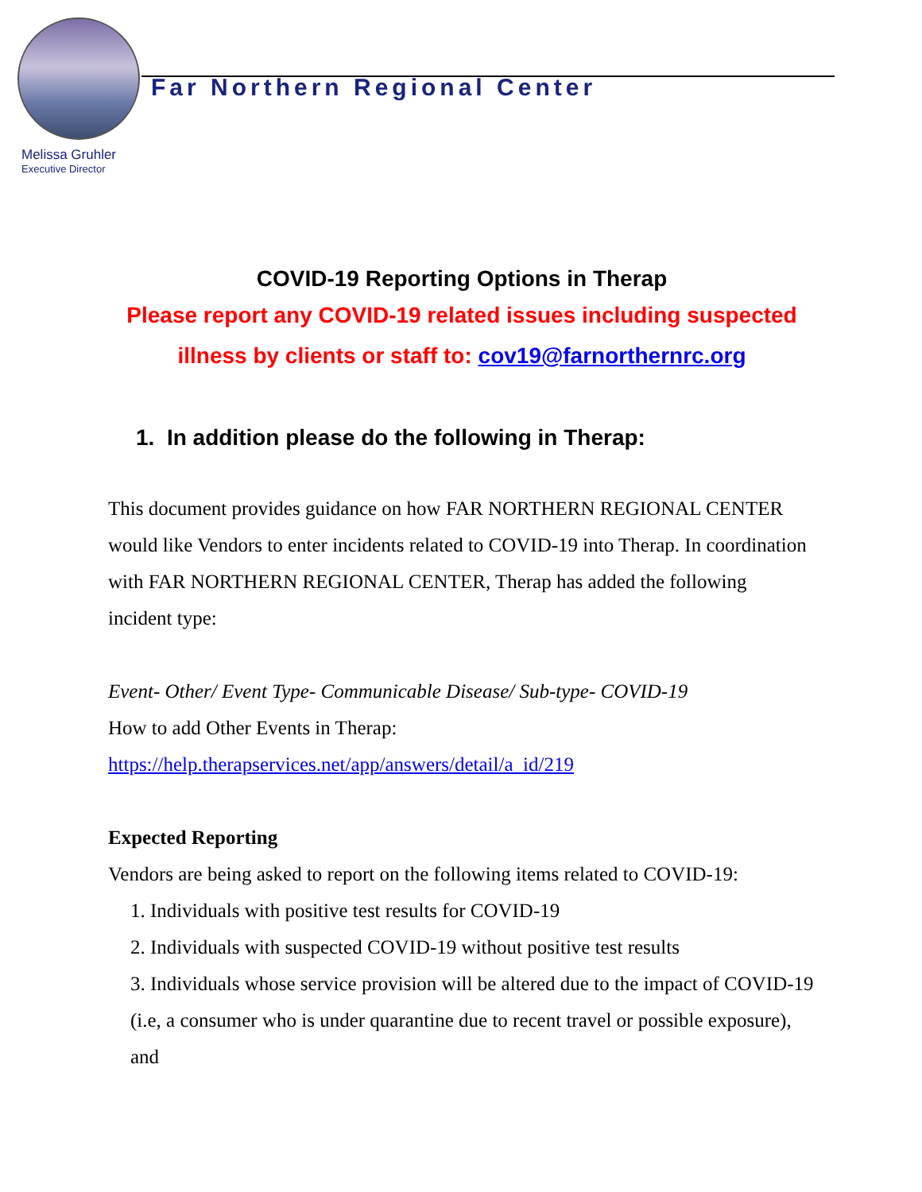Far Northern Regional Center
Melissa Gruhler
Executive Director
COVID-19 Reporting Options in Therap
Please report any COVID-19 related issues including suspected illness by clients or staff to: cov19@farnorthernrc.org
1. In addition please do the following in Therap:
This document provides guidance on how FAR NORTHERN REGIONAL CENTER would like Vendors to enter incidents related to COVID-19 into Therap. In coordination with FAR NORTHERN REGIONAL CENTER, Therap has added the following incident type:
Event- Other/ Event Type- Communicable Disease/ Sub-type- COVID-19
How to add Other Events in Therap:
https://help.therapservices.net/app/answers/detail/a_id/219
Expected Reporting
Vendors are being asked to report on the following items related to COVID-19:
1. Individuals with positive test results for COVID-19
2. Individuals with suspected COVID-19 without positive test results
3. Individuals whose service provision will be altered due to the impact of COVID-19 (i.e, a consumer who is under quarantine due to recent travel or possible exposure), and